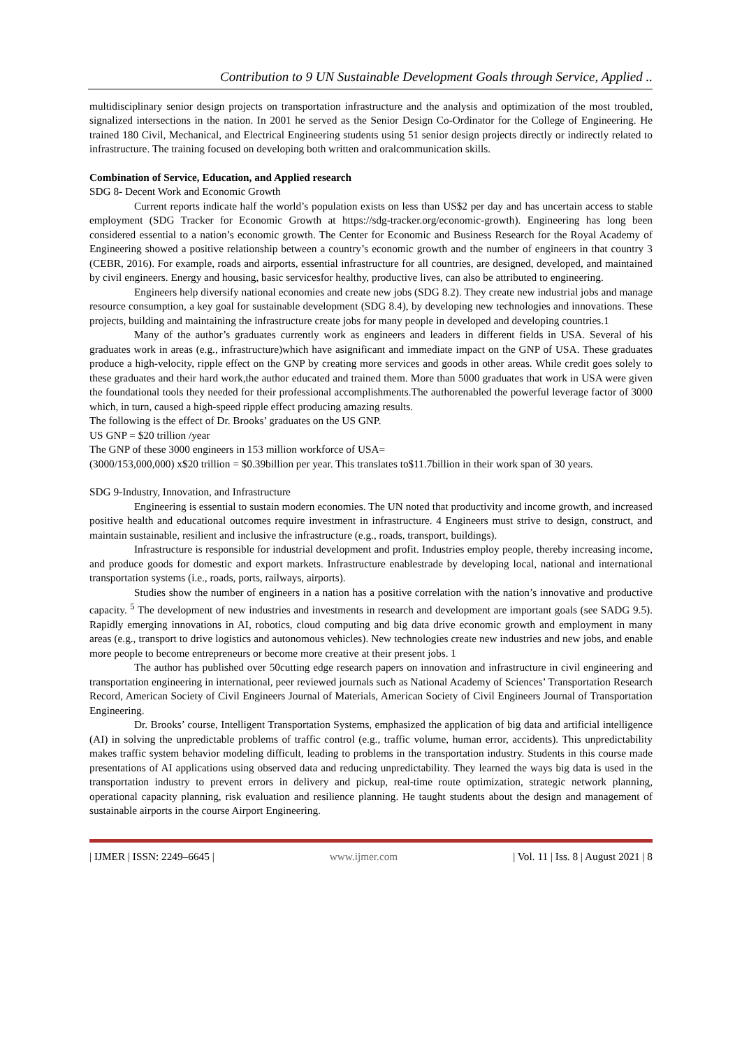Contribution to 9 UN Sustainable Development Goals through Service, Applied ..
multidisciplinary senior design projects on transportation infrastructure and the analysis and optimization of the most troubled, signalized intersections in the nation. In 2001 he served as the Senior Design Co-Ordinator for the College of Engineering. He trained 180 Civil, Mechanical, and Electrical Engineering students using 51 senior design projects directly or indirectly related to infrastructure. The training focused on developing both written and oralcommunication skills.
Combination of Service, Education, and Applied research
SDG 8- Decent Work and Economic Growth
Current reports indicate half the world’s population exists on less than US$2 per day and has uncertain access to stable employment (SDG Tracker for Economic Growth at https://sdg-tracker.org/economic-growth). Engineering has long been considered essential to a nation’s economic growth. The Center for Economic and Business Research for the Royal Academy of Engineering showed a positive relationship between a country’s economic growth and the number of engineers in that country 3 (CEBR, 2016). For example, roads and airports, essential infrastructure for all countries, are designed, developed, and maintained by civil engineers. Energy and housing, basic servicesfor healthy, productive lives, can also be attributed to engineering.
Engineers help diversify national economies and create new jobs (SDG 8.2). They create new industrial jobs and manage resource consumption, a key goal for sustainable development (SDG 8.4), by developing new technologies and innovations. These projects, building and maintaining the infrastructure create jobs for many people in developed and developing countries.1
Many of the author’s graduates currently work as engineers and leaders in different fields in USA. Several of his graduates work in areas (e.g., infrastructure)which have asignificant and immediate impact on the GNP of USA. These graduates produce a high-velocity, ripple effect on the GNP by creating more services and goods in other areas. While credit goes solely to these graduates and their hard work,the author educated and trained them. More than 5000 graduates that work in USA were given the foundational tools they needed for their professional accomplishments.The authorenabled the powerful leverage factor of 3000 which, in turn, caused a high-speed ripple effect producing amazing results.
The following is the effect of Dr. Brooks’ graduates on the US GNP.
US GNP = $20 trillion /year
The GNP of these 3000 engineers in 153 million workforce of USA=
(3000/153,000,000) x$20 trillion = $0.39billion per year. This translates to$11.7billion in their work span of 30 years.
SDG 9-Industry, Innovation, and Infrastructure
Engineering is essential to sustain modern economies. The UN noted that productivity and income growth, and increased positive health and educational outcomes require investment in infrastructure. 4 Engineers must strive to design, construct, and maintain sustainable, resilient and inclusive the infrastructure (e.g., roads, transport, buildings).
Infrastructure is responsible for industrial development and profit. Industries employ people, thereby increasing income, and produce goods for domestic and export markets. Infrastructure enablestrade by developing local, national and international transportation systems (i.e., roads, ports, railways, airports).
Studies show the number of engineers in a nation has a positive correlation with the nation’s innovative and productive capacity. <sup>5</sup> The development of new industries and investments in research and development are important goals (see SADG 9.5). Rapidly emerging innovations in AI, robotics, cloud computing and big data drive economic growth and employment in many areas (e.g., transport to drive logistics and autonomous vehicles). New technologies create new industries and new jobs, and enable more people to become entrepreneurs or become more creative at their present jobs. 1
The author has published over 50cutting edge research papers on innovation and infrastructure in civil engineering and transportation engineering in international, peer reviewed journals such as National Academy of Sciences’ Transportation Research Record, American Society of Civil Engineers Journal of Materials, American Society of Civil Engineers Journal of Transportation Engineering.
Dr. Brooks’ course, Intelligent Transportation Systems, emphasized the application of big data and artificial intelligence (AI) in solving the unpredictable problems of traffic control (e.g., traffic volume, human error, accidents). This unpredictability makes traffic system behavior modeling difficult, leading to problems in the transportation industry. Students in this course made presentations of AI applications using observed data and reducing unpredictability. They learned the ways big data is used in the transportation industry to prevent errors in delivery and pickup, real-time route optimization, strategic network planning, operational capacity planning, risk evaluation and resilience planning. He taught students about the design and management of sustainable airports in the course Airport Engineering.
| IJMER | ISSN: 2249–6645 | www.ijmer.com | Vol. 11 | Iss. 8 | August 2021 | 8